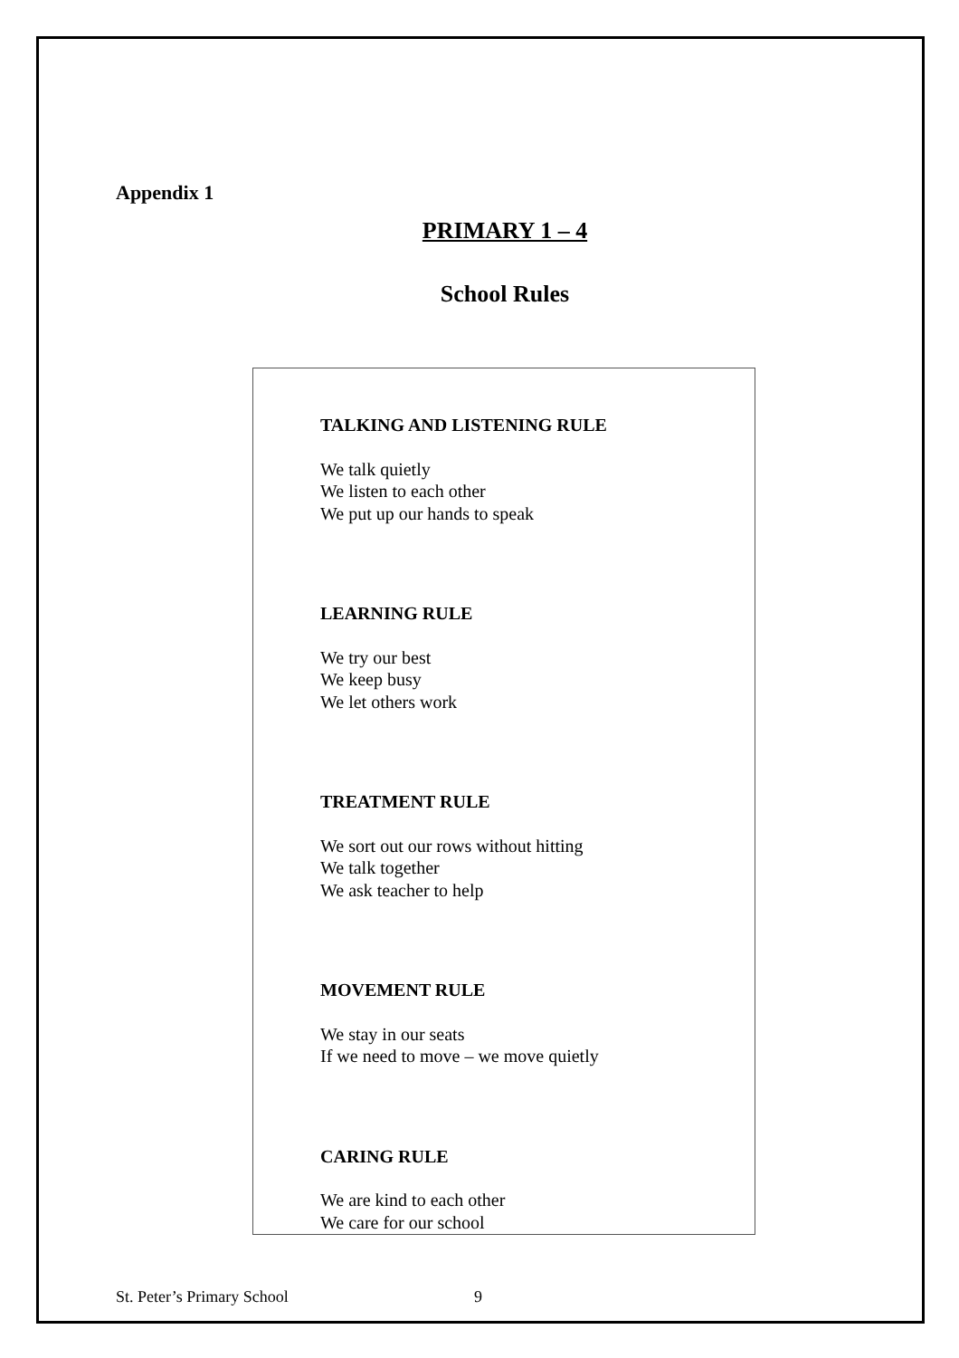Appendix 1
PRIMARY 1 – 4
School Rules
TALKING AND LISTENING RULE
We talk quietly
We listen to each other
We put up our hands to speak
LEARNING RULE
We try our best
We keep busy
We let others work
TREATMENT RULE
We sort out our rows without hitting
We talk together
We ask teacher to help
MOVEMENT RULE
We stay in our seats
If we need to move – we move quietly
CARING RULE
We are kind to each other
We care for our school
St. Peter’s Primary School 9